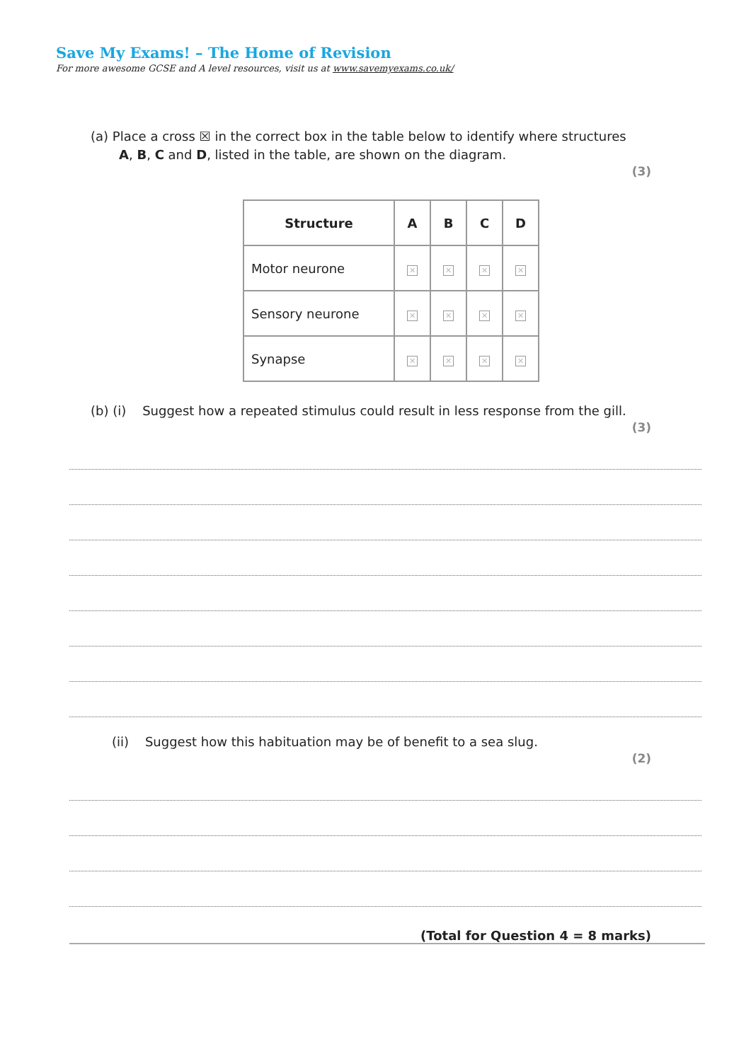Save My Exams! – The Home of Revision
For more awesome GCSE and A level resources, visit us at www.savemyexams.co.uk/
(a) Place a cross ☒ in the correct box in the table below to identify where structures
A, B, C and D, listed in the table, are shown on the diagram.
(3)
| Structure | A | B | C | D |
| --- | --- | --- | --- | --- |
| Motor neurone | ✕ | ✕ | ✕ | ✕ |
| Sensory neurone | ✕ | ✕ | ✕ | ✕ |
| Synapse | ✕ | ✕ | ✕ | ✕ |
(b) (i) Suggest how a repeated stimulus could result in less response from the gill.
(3)
(ii) Suggest how this habituation may be of benefit to a sea slug.
(2)
(Total for Question 4 = 8 marks)